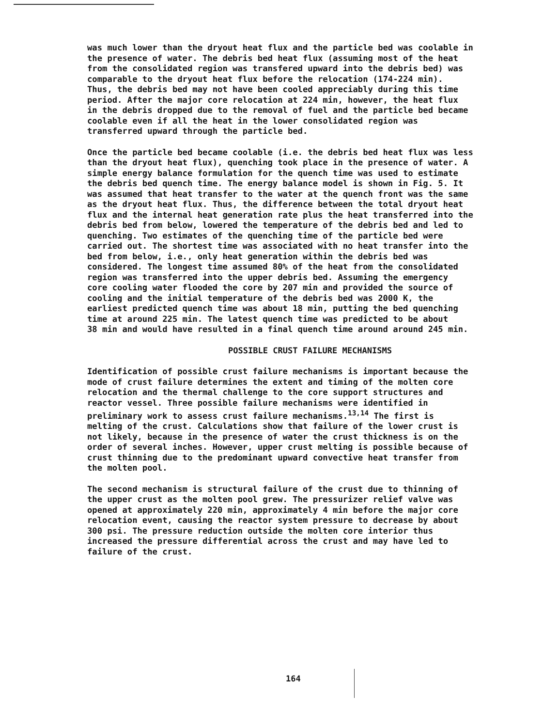was much lower than the dryout heat flux and the particle bed was coolable in the presence of water. The debris bed heat flux (assuming most of the heat from the consolidated region was transfered upward into the debris bed) was comparable to the dryout heat flux before the relocation (174-224 min). Thus, the debris bed may not have been cooled appreciably during this time period. After the major core relocation at 224 min, however, the heat flux in the debris dropped due to the removal of fuel and the particle bed became coolable even if all the heat in the lower consolidated region was transferred upward through the particle bed.
Once the particle bed became coolable (i.e. the debris bed heat flux was less than the dryout heat flux), quenching took place in the presence of water. A simple energy balance formulation for the quench time was used to estimate the debris bed quench time. The energy balance model is shown in Fig. 5. It was assumed that heat transfer to the water at the quench front was the same as the dryout heat flux. Thus, the difference between the total dryout heat flux and the internal heat generation rate plus the heat transferred into the debris bed from below, lowered the temperature of the debris bed and led to quenching. Two estimates of the quenching time of the particle bed were carried out. The shortest time was associated with no heat transfer into the bed from below, i.e., only heat generation within the debris bed was considered. The longest time assumed 80% of the heat from the consolidated region was transferred into the upper debris bed. Assuming the emergency core cooling water flooded the core by 207 min and provided the source of cooling and the initial temperature of the debris bed was 2000 K, the earliest predicted quench time was about 18 min, putting the bed quenching time at around 225 min. The latest quench time was predicted to be about 38 min and would have resulted in a final quench time around around 245 min.
POSSIBLE CRUST FAILURE MECHANISMS
Identification of possible crust failure mechanisms is important because the mode of crust failure determines the extent and timing of the molten core relocation and the thermal challenge to the core support structures and reactor vessel. Three possible failure mechanisms were identified in preliminary work to assess crust failure mechanisms.<sup>13,14</sup> The first is melting of the crust. Calculations show that failure of the lower crust is not likely, because in the presence of water the crust thickness is on the order of several inches. However, upper crust melting is possible because of crust thinning due to the predominant upward convective heat transfer from the molten pool.
The second mechanism is structural failure of the crust due to thinning of the upper crust as the molten pool grew. The pressurizer relief valve was opened at approximately 220 min, approximately 4 min before the major core relocation event, causing the reactor system pressure to decrease by about 300 psi. The pressure reduction outside the molten core interior thus increased the pressure differential across the crust and may have led to failure of the crust.
164